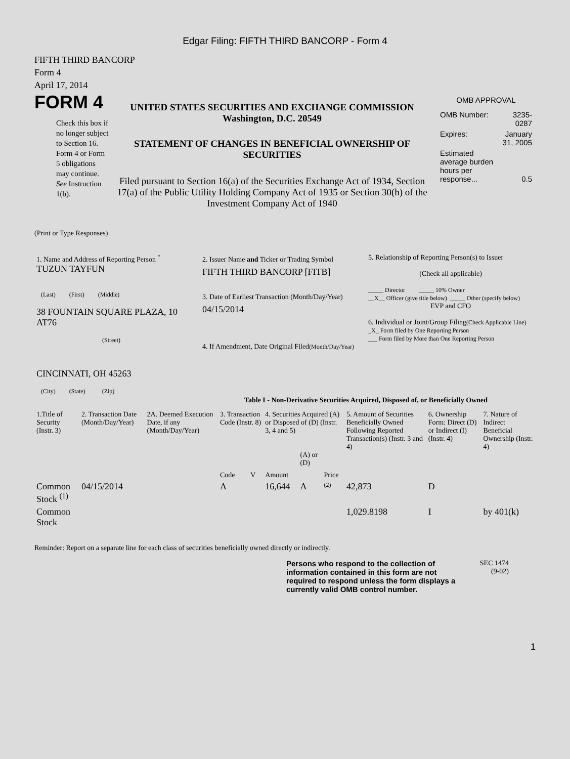Edgar Filing: FIFTH THIRD BANCORP - Form 4
FIFTH THIRD BANCORP
Form 4
April 17, 2014
FORM 4
Check this box if no longer subject to Section 16. Form 4 or Form 5 obligations may continue. See Instruction 1(b).
UNITED STATES SECURITIES AND EXCHANGE COMMISSION
Washington, D.C. 20549
STATEMENT OF CHANGES IN BENEFICIAL OWNERSHIP OF SECURITIES
Filed pursuant to Section 16(a) of the Securities Exchange Act of 1934, Section 17(a) of the Public Utility Holding Company Act of 1935 or Section 30(h) of the Investment Company Act of 1940
OMB APPROVAL
| OMB Number: | 3235-0287 |
| Expires: | January 31, 2005 |
| Estimated average burden hours per response... | 0.5 |
(Print or Type Responses)
| 1. Name and Address of Reporting Person <sup>*</sup> TUZUN TAYFUN (Last) (First) (Middle) 38 FOUNTAIN SQUARE PLAZA, 10 AT76 (Street) CINCINNATI, OH 45263 (City) (State) (Zip) | 2. Issuer Name and Ticker or Trading Symbol FIFTH THIRD BANCORP [FITB] 3. Date of Earliest Transaction (Month/Day/Year) 04/15/2014 4. If Amendment, Date Original Filed (Month/Day/Year) | 5. Relationship of Reporting Person(s) to Issuer (Check all applicable) _____ Director _____ 10% Owner __X__ Officer (give title below) _____ Other (specify below) EVP and CFO 6. Individual or Joint/Group Filing (Check Applicable Line) _X_ Form filed by One Reporting Person ___ Form filed by More than One Reporting Person |
Table I - Non-Derivative Securities Acquired, Disposed of, or Beneficially Owned
| 1.Title of Security (Instr. 3) | 2. Transaction Date (Month/Day/Year) | 2A. Deemed Execution Date, if any (Month/Day/Year) | 3. Transaction Code (Instr. 8) | | 4. Securities Acquired (A) or Disposed of (D) (Instr. 3, 4 and 5) | | | 5. Amount of Securities Beneficially Owned Following Reported Transaction(s) (Instr. 3 and 4) | 6. Ownership Form: Direct (D) or Indirect (I) (Instr. 4) | 7. Nature of Indirect Beneficial Ownership (Instr. 4) |
| --- | --- | --- | --- | --- | --- | --- | --- | --- | --- | --- |
| | | | Code | V | Amount | (A) or (D) | Price | | | |
| Common Stock <sup>(1)</sup> | 04/15/2014 | | A | | 16,644 | A | (2) | 42,873 | D | |
| Common Stock | | | | | | | | 1,029.8198 | I | by 401(k) |
Reminder: Report on a separate line for each class of securities beneficially owned directly or indirectly.
Persons who respond to the collection of information contained in this form are not required to respond unless the form displays a currently valid OMB control number.
SEC 1474
(9-02)
1